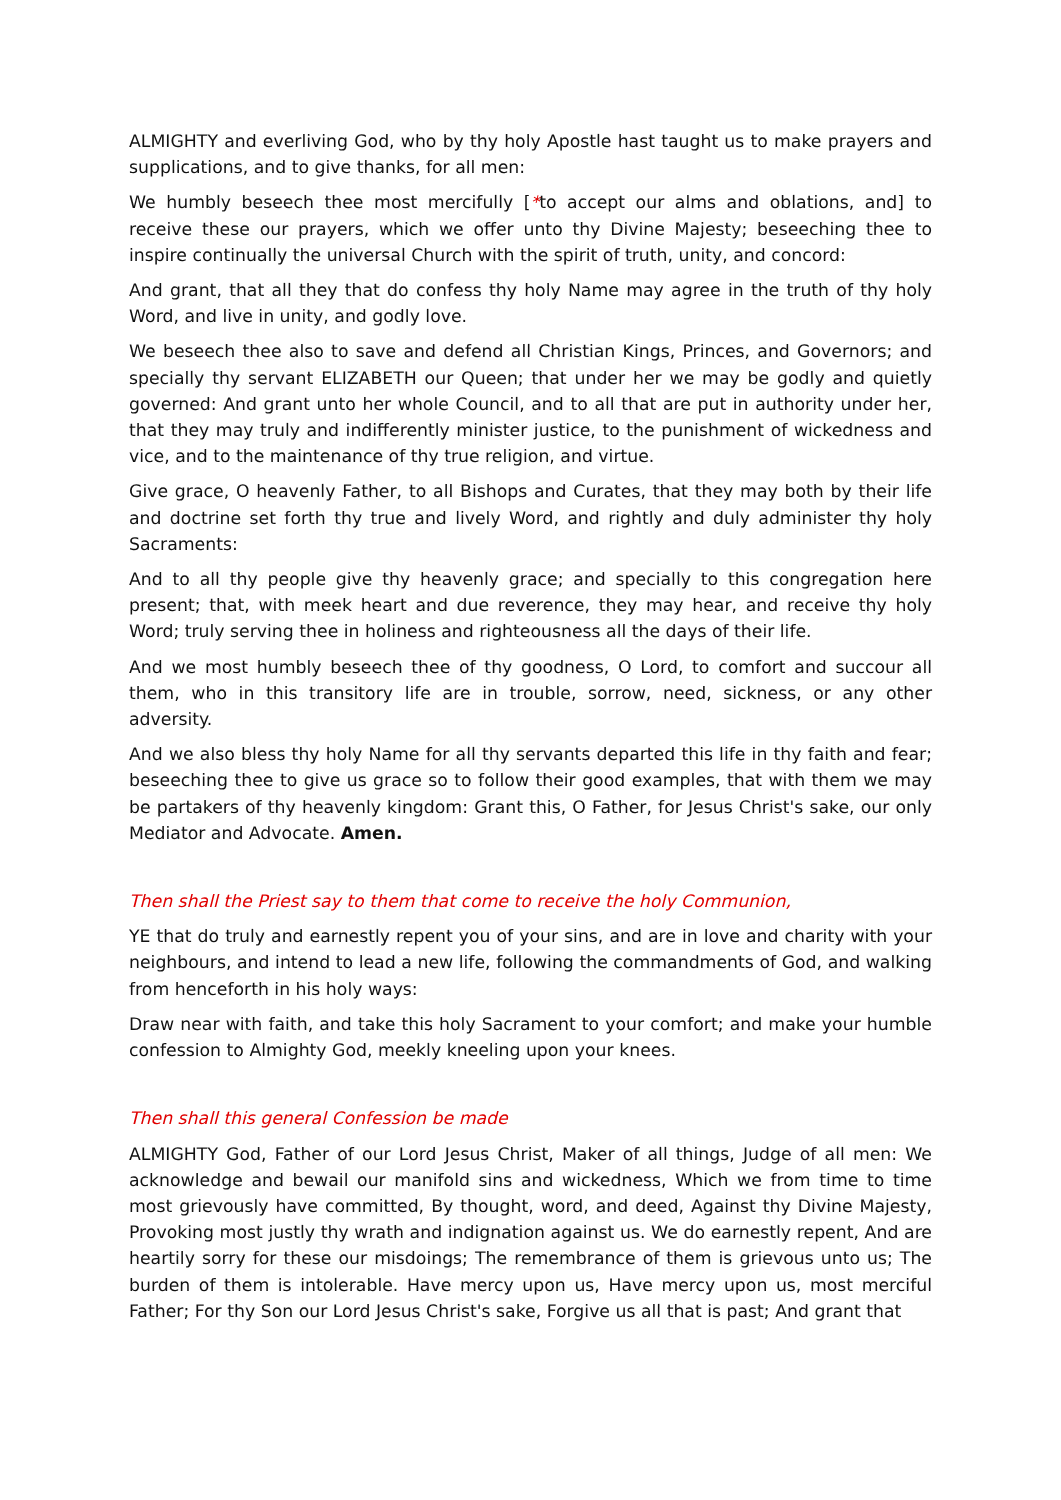ALMIGHTY and everliving God, who by thy holy Apostle hast taught us to make prayers and supplications, and to give thanks, for all men:
We humbly beseech thee most mercifully [*to accept our alms and oblations, and] to receive these our prayers, which we offer unto thy Divine Majesty; beseeching thee to inspire continually the universal Church with the spirit of truth, unity, and concord:
And grant, that all they that do confess thy holy Name may agree in the truth of thy holy Word, and live in unity, and godly love.
We beseech thee also to save and defend all Christian Kings, Princes, and Governors; and specially thy servant ELIZABETH our Queen; that under her we may be godly and quietly governed: And grant unto her whole Council, and to all that are put in authority under her, that they may truly and indifferently minister justice, to the punishment of wickedness and vice, and to the maintenance of thy true religion, and virtue.
Give grace, O heavenly Father, to all Bishops and Curates, that they may both by their life and doctrine set forth thy true and lively Word, and rightly and duly administer thy holy Sacraments:
And to all thy people give thy heavenly grace; and specially to this congregation here present; that, with meek heart and due reverence, they may hear, and receive thy holy Word; truly serving thee in holiness and righteousness all the days of their life.
And we most humbly beseech thee of thy goodness, O Lord, to comfort and succour all them, who in this transitory life are in trouble, sorrow, need, sickness, or any other adversity.
And we also bless thy holy Name for all thy servants departed this life in thy faith and fear; beseeching thee to give us grace so to follow their good examples, that with them we may be partakers of thy heavenly kingdom: Grant this, O Father, for Jesus Christ's sake, our only Mediator and Advocate. Amen.
Then shall the Priest say to them that come to receive the holy Communion,
YE that do truly and earnestly repent you of your sins, and are in love and charity with your neighbours, and intend to lead a new life, following the commandments of God, and walking from henceforth in his holy ways:
Draw near with faith, and take this holy Sacrament to your comfort; and make your humble confession to Almighty God, meekly kneeling upon your knees.
Then shall this general Confession be made
ALMIGHTY God, Father of our Lord Jesus Christ, Maker of all things, Judge of all men: We acknowledge and bewail our manifold sins and wickedness, Which we from time to time most grievously have committed, By thought, word, and deed, Against thy Divine Majesty, Provoking most justly thy wrath and indignation against us. We do earnestly repent, And are heartily sorry for these our misdoings; The remembrance of them is grievous unto us; The burden of them is intolerable. Have mercy upon us, Have mercy upon us, most merciful Father; For thy Son our Lord Jesus Christ's sake, Forgive us all that is past; And grant that